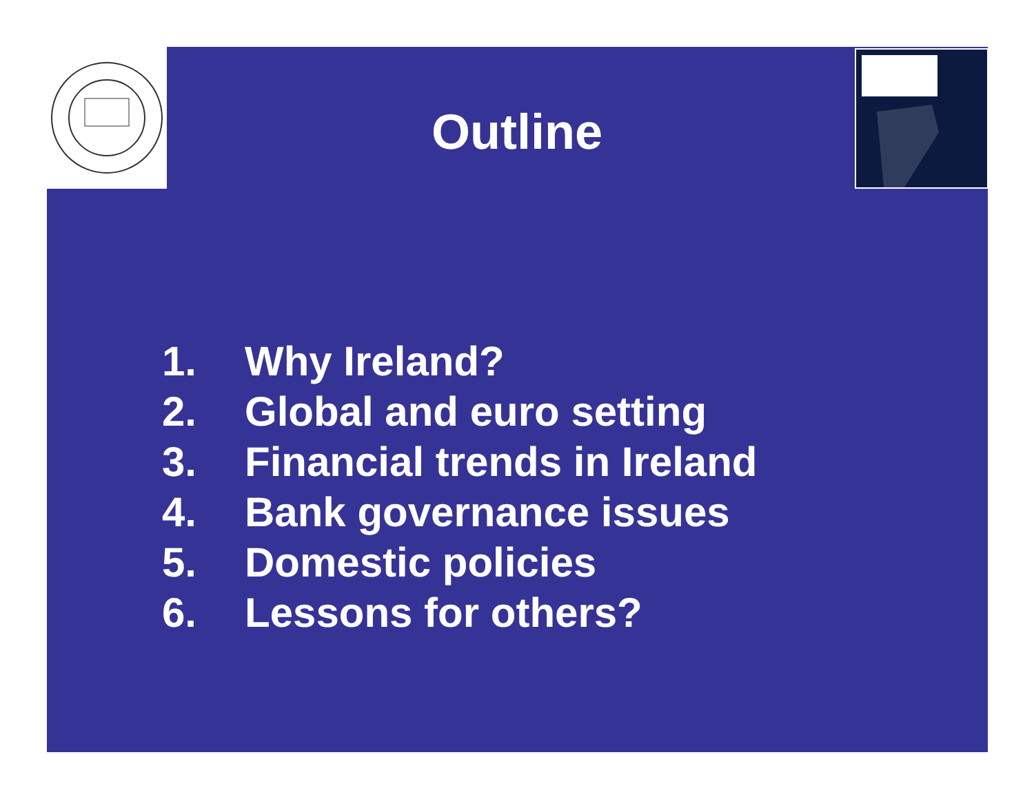Outline
1. Why Ireland?
2. Global and euro setting
3. Financial trends in Ireland
4. Bank governance issues
5. Domestic policies
6. Lessons for others?